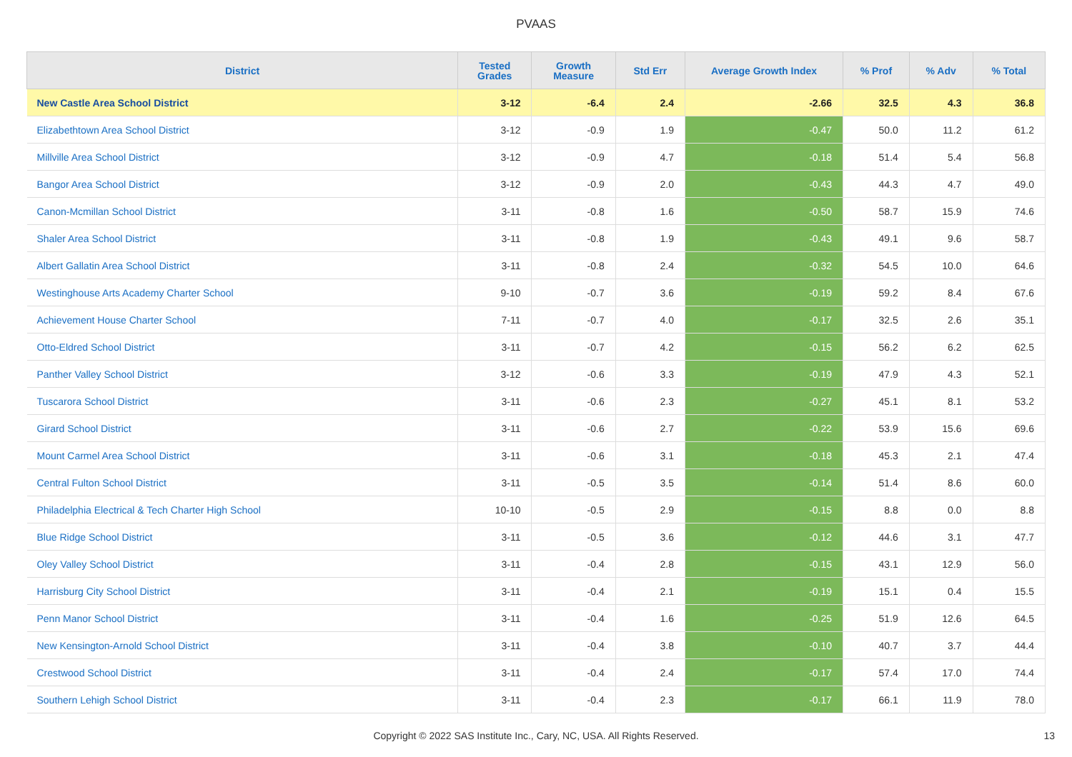PVAAS
| District | Tested Grades | Growth Measure | Std Err | Average Growth Index | % Prof | % Adv | % Total |
| --- | --- | --- | --- | --- | --- | --- | --- |
| New Castle Area School District | 3-12 | -6.4 | 2.4 | -2.66 | 32.5 | 4.3 | 36.8 |
| Elizabethtown Area School District | 3-12 | -0.9 | 1.9 | -0.47 | 50.0 | 11.2 | 61.2 |
| Millville Area School District | 3-12 | -0.9 | 4.7 | -0.18 | 51.4 | 5.4 | 56.8 |
| Bangor Area School District | 3-12 | -0.9 | 2.0 | -0.43 | 44.3 | 4.7 | 49.0 |
| Canon-Mcmillan School District | 3-11 | -0.8 | 1.6 | -0.50 | 58.7 | 15.9 | 74.6 |
| Shaler Area School District | 3-11 | -0.8 | 1.9 | -0.43 | 49.1 | 9.6 | 58.7 |
| Albert Gallatin Area School District | 3-11 | -0.8 | 2.4 | -0.32 | 54.5 | 10.0 | 64.6 |
| Westinghouse Arts Academy Charter School | 9-10 | -0.7 | 3.6 | -0.19 | 59.2 | 8.4 | 67.6 |
| Achievement House Charter School | 7-11 | -0.7 | 4.0 | -0.17 | 32.5 | 2.6 | 35.1 |
| Otto-Eldred School District | 3-11 | -0.7 | 4.2 | -0.15 | 56.2 | 6.2 | 62.5 |
| Panther Valley School District | 3-12 | -0.6 | 3.3 | -0.19 | 47.9 | 4.3 | 52.1 |
| Tuscarora School District | 3-11 | -0.6 | 2.3 | -0.27 | 45.1 | 8.1 | 53.2 |
| Girard School District | 3-11 | -0.6 | 2.7 | -0.22 | 53.9 | 15.6 | 69.6 |
| Mount Carmel Area School District | 3-11 | -0.6 | 3.1 | -0.18 | 45.3 | 2.1 | 47.4 |
| Central Fulton School District | 3-11 | -0.5 | 3.5 | -0.14 | 51.4 | 8.6 | 60.0 |
| Philadelphia Electrical & Tech Charter High School | 10-10 | -0.5 | 2.9 | -0.15 | 8.8 | 0.0 | 8.8 |
| Blue Ridge School District | 3-11 | -0.5 | 3.6 | -0.12 | 44.6 | 3.1 | 47.7 |
| Oley Valley School District | 3-11 | -0.4 | 2.8 | -0.15 | 43.1 | 12.9 | 56.0 |
| Harrisburg City School District | 3-11 | -0.4 | 2.1 | -0.19 | 15.1 | 0.4 | 15.5 |
| Penn Manor School District | 3-11 | -0.4 | 1.6 | -0.25 | 51.9 | 12.6 | 64.5 |
| New Kensington-Arnold School District | 3-11 | -0.4 | 3.8 | -0.10 | 40.7 | 3.7 | 44.4 |
| Crestwood School District | 3-11 | -0.4 | 2.4 | -0.17 | 57.4 | 17.0 | 74.4 |
| Southern Lehigh School District | 3-11 | -0.4 | 2.3 | -0.17 | 66.1 | 11.9 | 78.0 |
Copyright © 2022 SAS Institute Inc., Cary, NC, USA. All Rights Reserved. 13